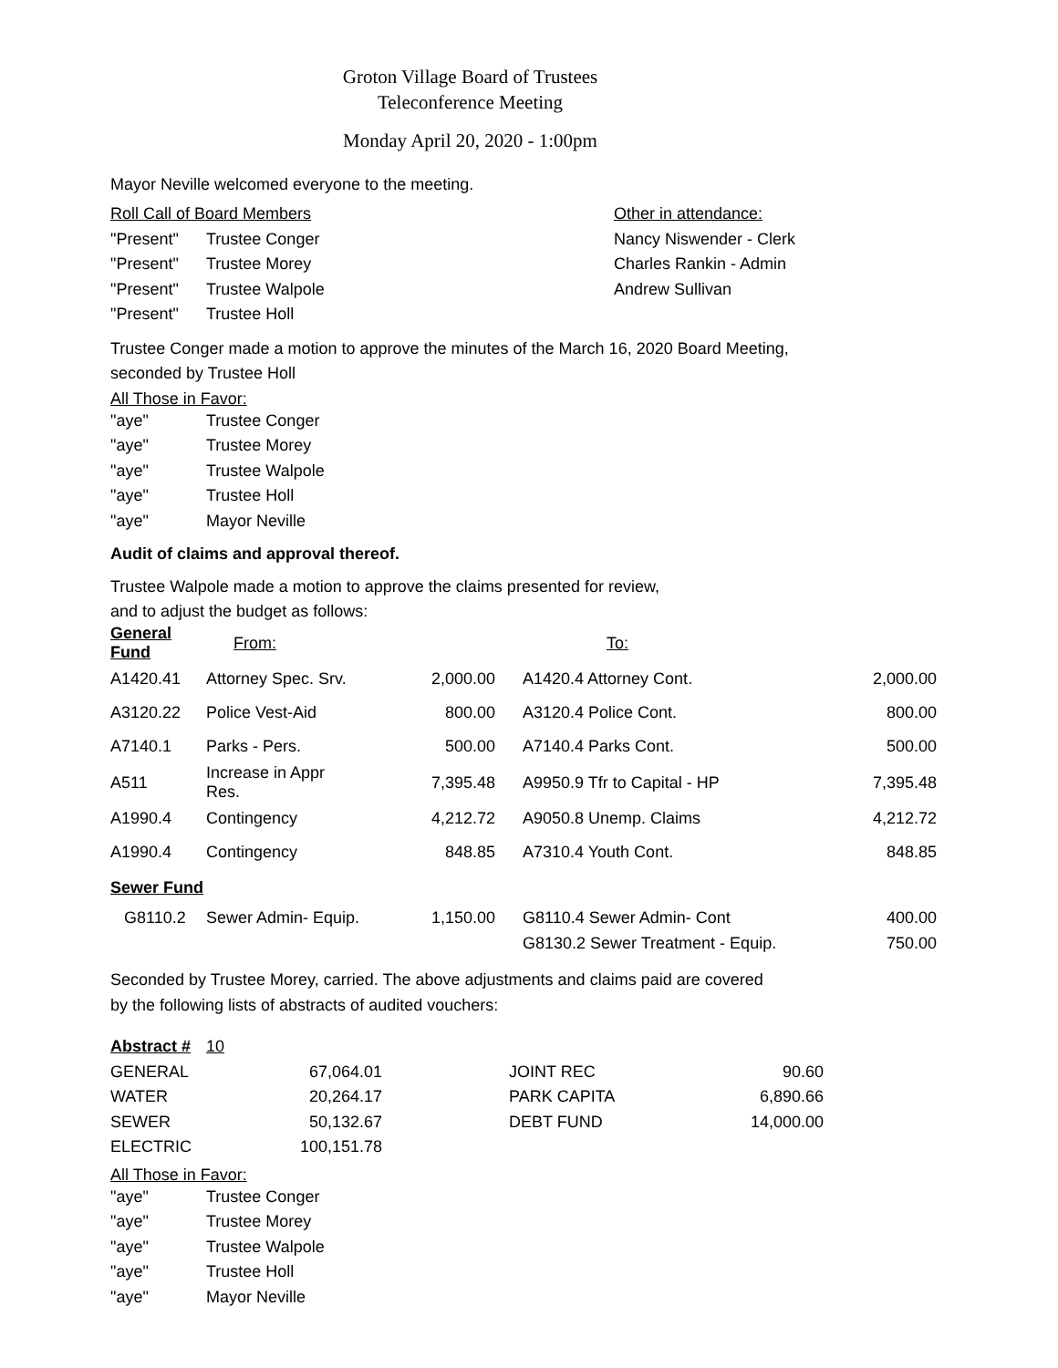Groton Village Board of Trustees
Teleconference Meeting
Monday April 20, 2020 - 1:00pm
Mayor Neville welcomed everyone to the meeting.
| Roll Call of Board Members | | Other in attendance: |
| "Present" | Trustee Conger | Nancy Niswender - Clerk |
| "Present" | Trustee Morey | Charles Rankin - Admin |
| "Present" | Trustee Walpole | Andrew Sullivan |
| "Present" | Trustee Holl | |
Trustee Conger made a motion to approve the minutes of the March 16, 2020 Board Meeting,
seconded by Trustee Holl
All Those in Favor:
| "aye" | Trustee Conger |
| "aye" | Trustee Morey |
| "aye" | Trustee Walpole |
| "aye" | Trustee Holl |
| "aye" | Mayor Neville |
Audit of claims and approval thereof.
Trustee Walpole made a motion to approve the claims presented for review,
and to adjust the budget as follows:
| General Fund | From: | | | To: | |
| A1420.41 | Attorney Spec. Srv. | 2,000.00 | | A1420.4 Attorney Cont. | 2,000.00 |
| A3120.22 | Police Vest-Aid | 800.00 | | A3120.4 Police Cont. | 800.00 |
| A7140.1 | Parks - Pers. | 500.00 | | A7140.4 Parks Cont. | 500.00 |
| A511 | Increase in Appr Res. | 7,395.48 | | A9950.9 Tfr to Capital - HP | 7,395.48 |
| A1990.4 | Contingency | 4,212.72 | | A9050.8 Unemp. Claims | 4,212.72 |
| A1990.4 | Contingency | 848.85 | | A7310.4 Youth Cont. | 848.85 |
| Sewer Fund | | | | | |
| G8110.2 | Sewer Admin- Equip. | 1,150.00 | | G8110.4 Sewer Admin- Cont | 400.00 |
| | | | | G8130.2 Sewer Treatment - Equip. | 750.00 |
Seconded by Trustee Morey, carried. The above adjustments and claims paid are covered
by the following lists of abstracts of audited vouchers:
| Abstract # | 10 | | | |
| GENERAL | 67,064.01 | | JOINT REC | 90.60 |
| WATER | 20,264.17 | | PARK CAPITA | 6,890.66 |
| SEWER | 50,132.67 | | DEBT FUND | 14,000.00 |
| ELECTRIC | 100,151.78 | | | |
All Those in Favor:
| "aye" | Trustee Conger |
| "aye" | Trustee Morey |
| "aye" | Trustee Walpole |
| "aye" | Trustee Holl |
| "aye" | Mayor Neville |